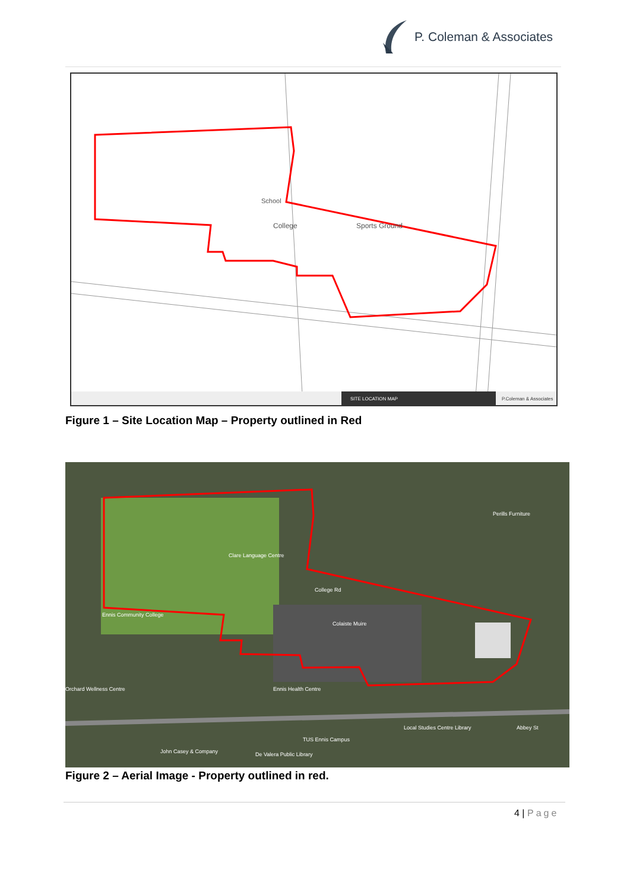P. Coleman & Associates
SITE LOCATION MAP
P.Coleman & Associates
Sports Ground
College
School
Figure 1 – Site Location Map – Property outlined in Red
Clare Language Centre
College Rd
Colaiste Muire
Ennis Community College
Perills Furniture
Ennis Health Centre
Local Studies Centre Library
TUS Ennis Campus
De Valera Public Library
John Casey & Company
Orchard Wellness Centre
Abbey St
Figure 2 – Aerial Image - Property outlined in red.
4 | Page